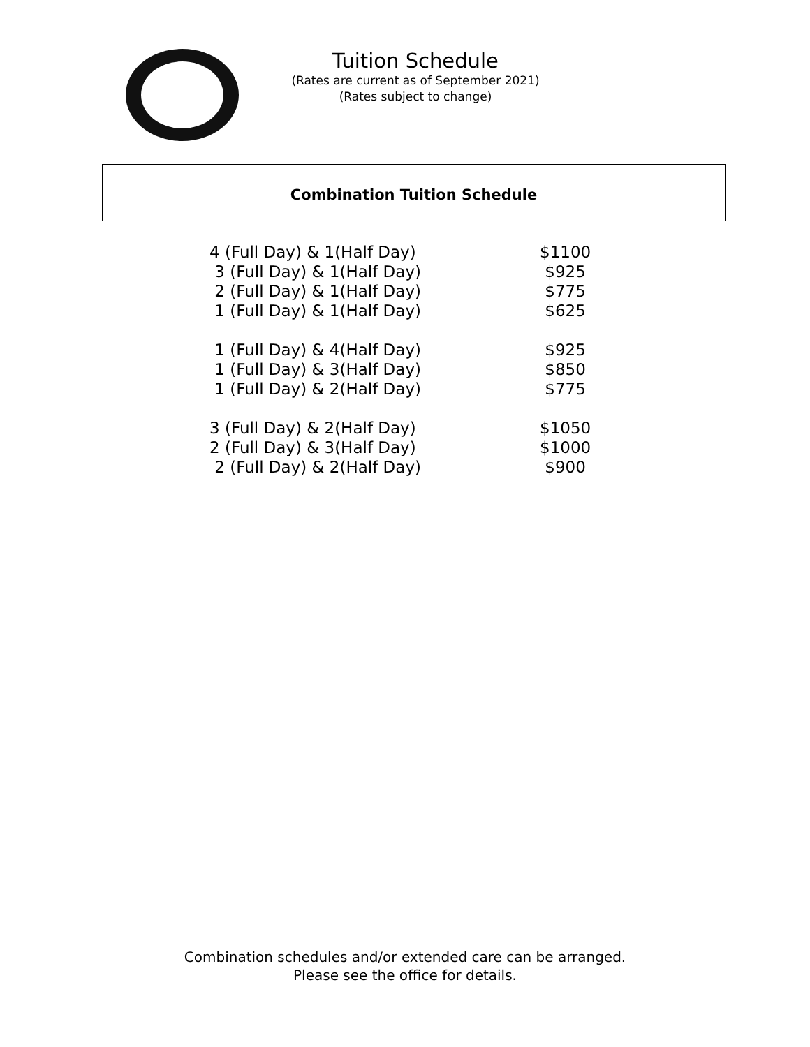Tuition Schedule
(Rates are current as of September 2021)
(Rates subject to change)
Combination Tuition Schedule
| 4 (Full Day) & 1(Half Day) | $1100 |
| 3 (Full Day) & 1(Half Day) | $925 |
| 2 (Full Day) & 1(Half Day) | $775 |
| 1 (Full Day) & 1(Half Day) | $625 |
| 1 (Full Day) & 4(Half Day) | $925 |
| 1 (Full Day) & 3(Half Day) | $850 |
| 1 (Full Day) & 2(Half Day) | $775 |
| 3 (Full Day) & 2(Half Day) | $1050 |
| 2 (Full Day) & 3(Half Day) | $1000 |
| 2 (Full Day) & 2(Half Day) | $900 |
Combination schedules and/or extended care can be arranged.
Please see the office for details.